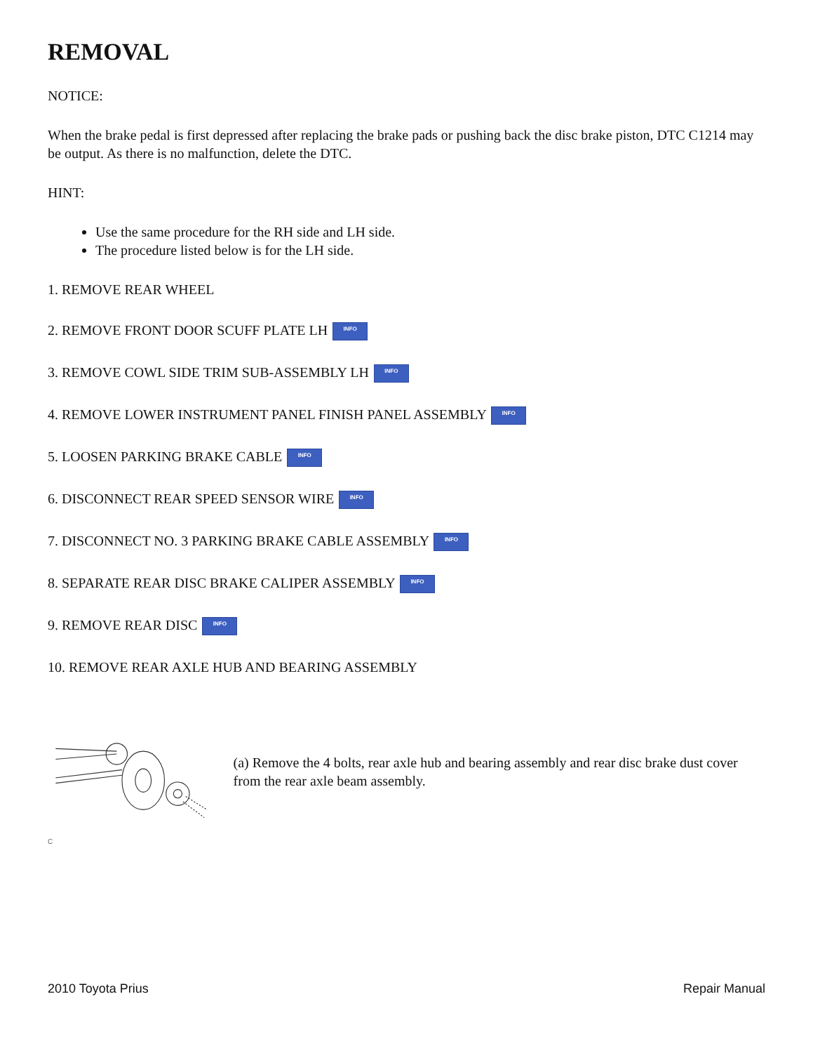REMOVAL
NOTICE:
When the brake pedal is first depressed after replacing the brake pads or pushing back the disc brake piston, DTC C1214 may be output. As there is no malfunction, delete the DTC.
HINT:
Use the same procedure for the RH side and LH side.
The procedure listed below is for the LH side.
1. REMOVE REAR WHEEL
2. REMOVE FRONT DOOR SCUFF PLATE LH INFO
3. REMOVE COWL SIDE TRIM SUB-ASSEMBLY LH INFO
4. REMOVE LOWER INSTRUMENT PANEL FINISH PANEL ASSEMBLY INFO
5. LOOSEN PARKING BRAKE CABLE INFO
6. DISCONNECT REAR SPEED SENSOR WIRE INFO
7. DISCONNECT NO. 3 PARKING BRAKE CABLE ASSEMBLY INFO
8. SEPARATE REAR DISC BRAKE CALIPER ASSEMBLY INFO
9. REMOVE REAR DISC INFO
10. REMOVE REAR AXLE HUB AND BEARING ASSEMBLY
(a) Remove the 4 bolts, rear axle hub and bearing assembly and rear disc brake dust cover from the rear axle beam assembly.
C
2010 Toyota Prius Repair Manual